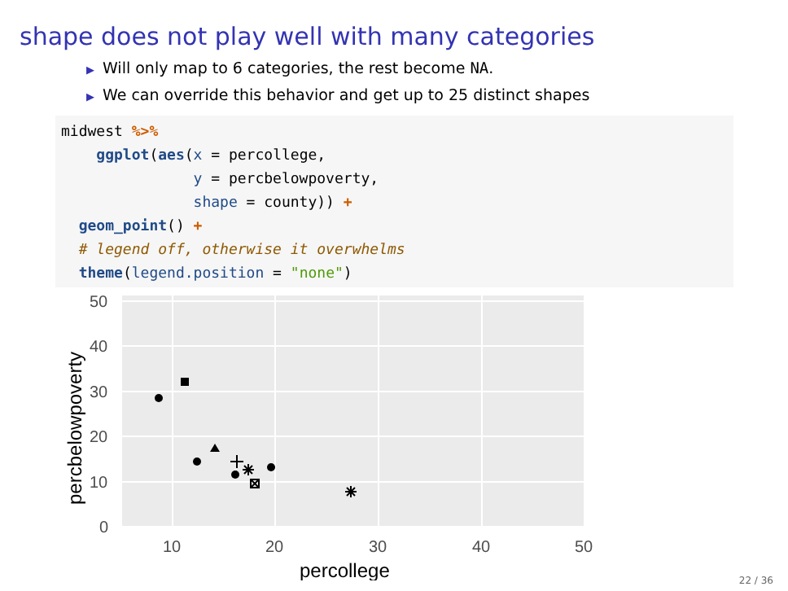shape does not play well with many categories
▶ Will only map to 6 categories, the rest become NA.
▶ We can override this behavior and get up to 25 distinct shapes
midwest %>%
    ggplot(aes(x = percollege,
               y = percbelowpoverty,
               shape = county)) +
  geom_point() +
  # legend off, otherwise it overwhelms
  theme(legend.position = "none")
50
40
30
20
10
0
10
20
30
40
50
percollege
percbelowpoverty
22 / 36